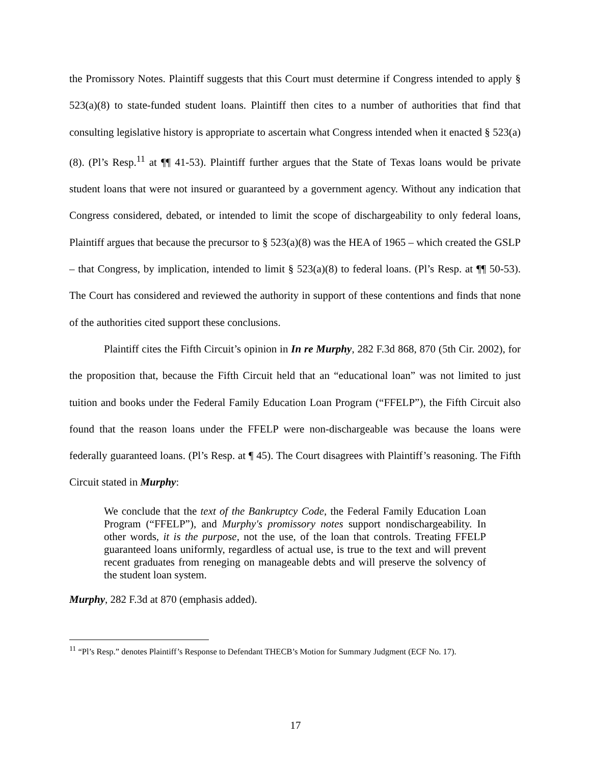the Promissory Notes. Plaintiff suggests that this Court must determine if Congress intended to apply § 523(a)(8) to state-funded student loans. Plaintiff then cites to a number of authorities that find that consulting legislative history is appropriate to ascertain what Congress intended when it enacted § 523(a)(8). (Pl’s Resp.<sup>11</sup> at ¶¶ 41-53). Plaintiff further argues that the State of Texas loans would be private student loans that were not insured or guaranteed by a government agency. Without any indication that Congress considered, debated, or intended to limit the scope of dischargeability to only federal loans, Plaintiff argues that because the precursor to § 523(a)(8) was the HEA of 1965 – which created the GSLP – that Congress, by implication, intended to limit § 523(a)(8) to federal loans. (Pl’s Resp. at ¶¶ 50-53). The Court has considered and reviewed the authority in support of these contentions and finds that none of the authorities cited support these conclusions.
Plaintiff cites the Fifth Circuit’s opinion in In re Murphy, 282 F.3d 868, 870 (5th Cir. 2002), for the proposition that, because the Fifth Circuit held that an “educational loan” was not limited to just tuition and books under the Federal Family Education Loan Program (“FFELP”), the Fifth Circuit also found that the reason loans under the FFELP were non-dischargeable was because the loans were federally guaranteed loans. (Pl’s Resp. at ¶ 45). The Court disagrees with Plaintiff’s reasoning. The Fifth Circuit stated in Murphy:
We conclude that the text of the Bankruptcy Code, the Federal Family Education Loan Program (“FFELP”), and Murphy's promissory notes support nondischargeability. In other words, it is the purpose, not the use, of the loan that controls. Treating FFELP guaranteed loans uniformly, regardless of actual use, is true to the text and will prevent recent graduates from reneging on manageable debts and will preserve the solvency of the student loan system.
Murphy, 282 F.3d at 870 (emphasis added).
<sup>11</sup> “Pl’s Resp.” denotes Plaintiff’s Response to Defendant THECB’s Motion for Summary Judgment (ECF No. 17).
17